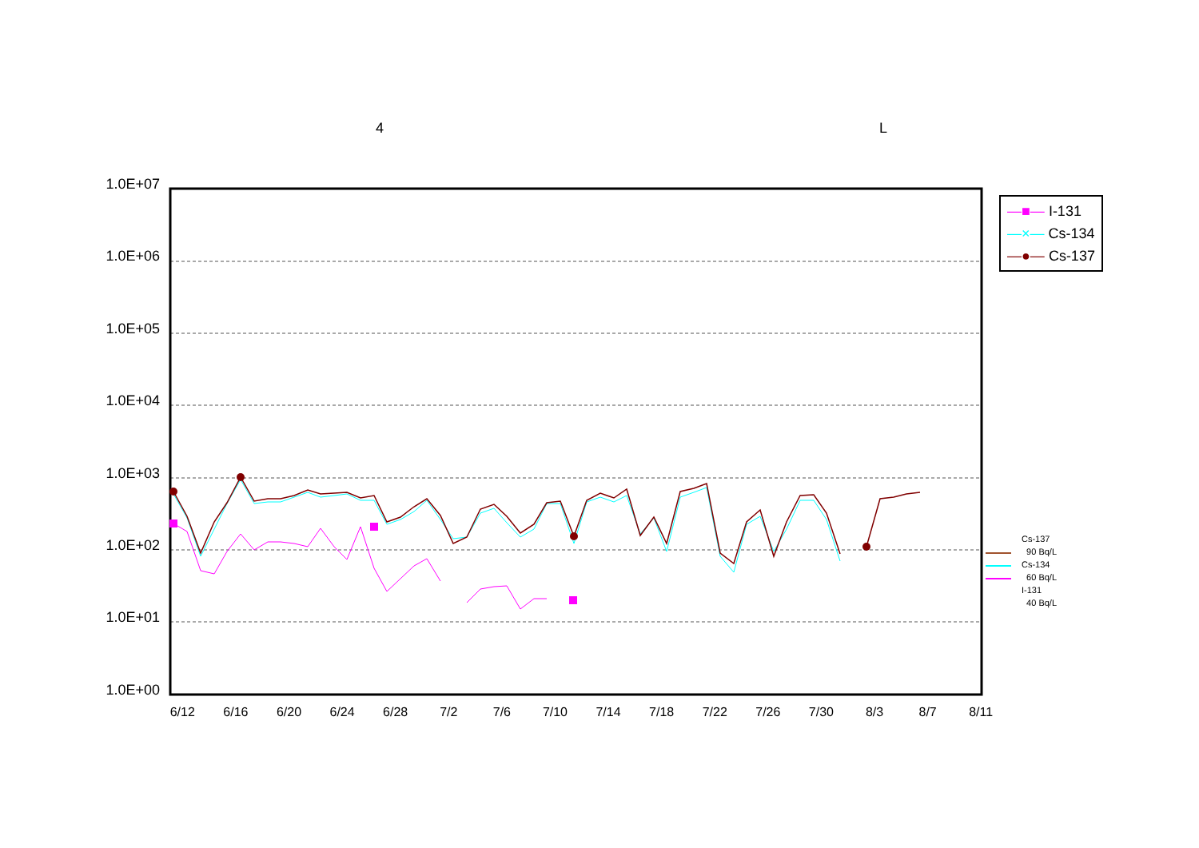4 L
1.0E+07
1.0E+06
1.0E+05
1.0E+04
1.0E+03
1.0E+02
1.0E+01
1.0E+00
6/12 6/16 6/20 6/24 6/28 7/2 7/6 7/10 7/14 7/18 7/22 7/26 7/30 8/3 8/7 8/11
—■— I-131
—×— Cs-134
—●— Cs-137
Cs-137
90 Bq/L
Cs-134
60 Bq/L
I-131
40 Bq/L